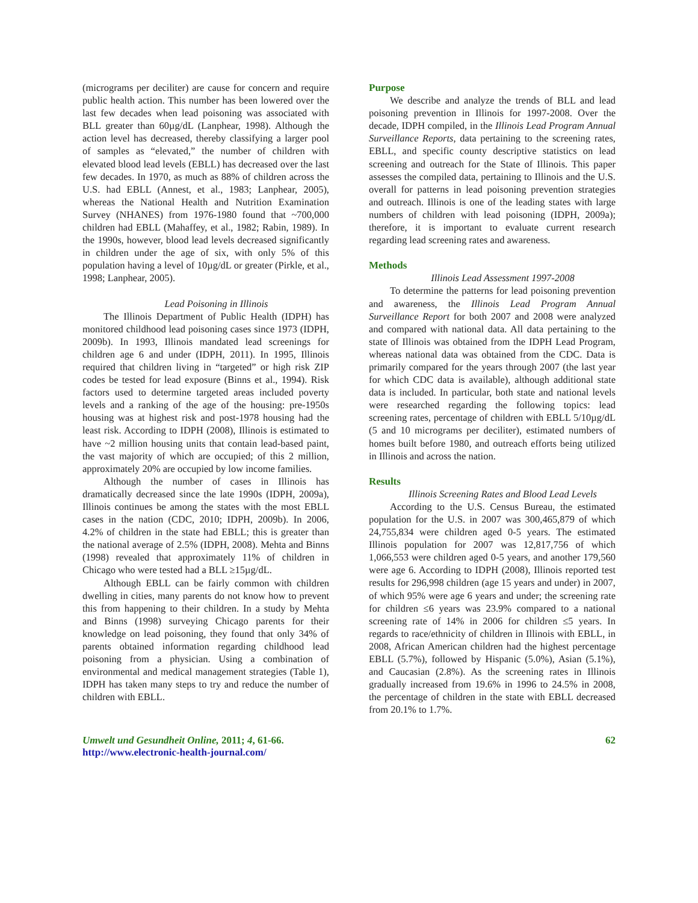(micrograms per deciliter) are cause for concern and require public health action. This number has been lowered over the last few decades when lead poisoning was associated with BLL greater than 60µg/dL (Lanphear, 1998). Although the action level has decreased, thereby classifying a larger pool of samples as “elevated,” the number of children with elevated blood lead levels (EBLL) has decreased over the last few decades. In 1970, as much as 88% of children across the U.S. had EBLL (Annest, et al., 1983; Lanphear, 2005), whereas the National Health and Nutrition Examination Survey (NHANES) from 1976-1980 found that ~700,000 children had EBLL (Mahaffey, et al., 1982; Rabin, 1989). In the 1990s, however, blood lead levels decreased significantly in children under the age of six, with only 5% of this population having a level of 10µg/dL or greater (Pirkle, et al., 1998; Lanphear, 2005).
Lead Poisoning in Illinois
The Illinois Department of Public Health (IDPH) has monitored childhood lead poisoning cases since 1973 (IDPH, 2009b). In 1993, Illinois mandated lead screenings for children age 6 and under (IDPH, 2011). In 1995, Illinois required that children living in “targeted” or high risk ZIP codes be tested for lead exposure (Binns et al., 1994). Risk factors used to determine targeted areas included poverty levels and a ranking of the age of the housing: pre-1950s housing was at highest risk and post-1978 housing had the least risk. According to IDPH (2008), Illinois is estimated to have ~2 million housing units that contain lead-based paint, the vast majority of which are occupied; of this 2 million, approximately 20% are occupied by low income families.
Although the number of cases in Illinois has dramatically decreased since the late 1990s (IDPH, 2009a), Illinois continues be among the states with the most EBLL cases in the nation (CDC, 2010; IDPH, 2009b). In 2006, 4.2% of children in the state had EBLL; this is greater than the national average of 2.5% (IDPH, 2008). Mehta and Binns (1998) revealed that approximately 11% of children in Chicago who were tested had a BLL ≥15µg/dL.
Although EBLL can be fairly common with children dwelling in cities, many parents do not know how to prevent this from happening to their children. In a study by Mehta and Binns (1998) surveying Chicago parents for their knowledge on lead poisoning, they found that only 34% of parents obtained information regarding childhood lead poisoning from a physician. Using a combination of environmental and medical management strategies (Table 1), IDPH has taken many steps to try and reduce the number of children with EBLL.
Purpose
We describe and analyze the trends of BLL and lead poisoning prevention in Illinois for 1997-2008. Over the decade, IDPH compiled, in the Illinois Lead Program Annual Surveillance Reports, data pertaining to the screening rates, EBLL, and specific county descriptive statistics on lead screening and outreach for the State of Illinois. This paper assesses the compiled data, pertaining to Illinois and the U.S. overall for patterns in lead poisoning prevention strategies and outreach. Illinois is one of the leading states with large numbers of children with lead poisoning (IDPH, 2009a); therefore, it is important to evaluate current research regarding lead screening rates and awareness.
Methods
Illinois Lead Assessment 1997-2008
To determine the patterns for lead poisoning prevention and awareness, the Illinois Lead Program Annual Surveillance Report for both 2007 and 2008 were analyzed and compared with national data. All data pertaining to the state of Illinois was obtained from the IDPH Lead Program, whereas national data was obtained from the CDC. Data is primarily compared for the years through 2007 (the last year for which CDC data is available), although additional state data is included. In particular, both state and national levels were researched regarding the following topics: lead screening rates, percentage of children with EBLL 5/10µg/dL (5 and 10 micrograms per deciliter), estimated numbers of homes built before 1980, and outreach efforts being utilized in Illinois and across the nation.
Results
Illinois Screening Rates and Blood Lead Levels
According to the U.S. Census Bureau, the estimated population for the U.S. in 2007 was 300,465,879 of which 24,755,834 were children aged 0-5 years. The estimated Illinois population for 2007 was 12,817,756 of which 1,066,553 were children aged 0-5 years, and another 179,560 were age 6. According to IDPH (2008), Illinois reported test results for 296,998 children (age 15 years and under) in 2007, of which 95% were age 6 years and under; the screening rate for children ≤6 years was 23.9% compared to a national screening rate of 14% in 2006 for children ≤5 years. In regards to race/ethnicity of children in Illinois with EBLL, in 2008, African American children had the highest percentage EBLL (5.7%), followed by Hispanic (5.0%), Asian (5.1%), and Caucasian (2.8%). As the screening rates in Illinois gradually increased from 19.6% in 1996 to 24.5% in 2008, the percentage of children in the state with EBLL decreased from 20.1% to 1.7%.
Umwelt und Gesundheit Online, 2011; 4, 61-66.
http://www.electronic-health-journal.com/
62